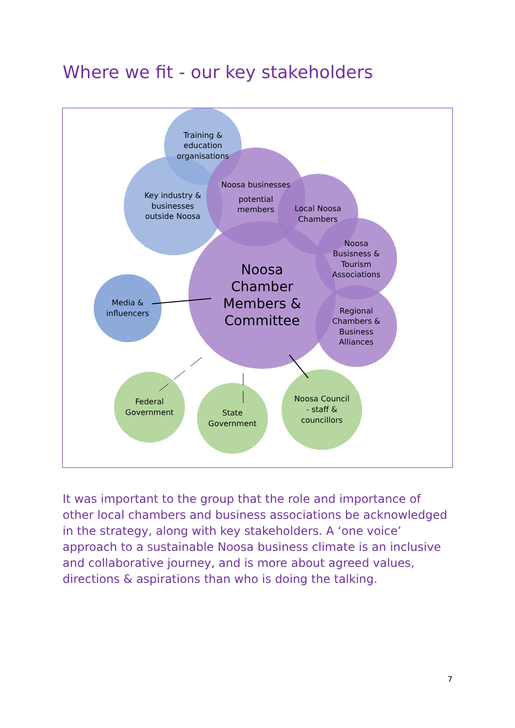Where we fit - our key stakeholders
Training &
education
organisations
Key industry &
businesses
outside Noosa
Noosa businesses
potential
members
Local Noosa
Chambers
Noosa
Busisness &
Tourism
Associations
Noosa
Chamber
Members &
Committee
Regional
Chambers &
Business
Alliances
Media &
influencers
Federal
Government
State
Government
Noosa Council
- staff &
councillors
It was important to the group that the role and importance of other local chambers and business associations be acknowledged in the strategy, along with key stakeholders. A ‘one voice’ approach to a sustainable Noosa business climate is an inclusive and collaborative journey, and is more about agreed values, directions & aspirations than who is doing the talking.
7